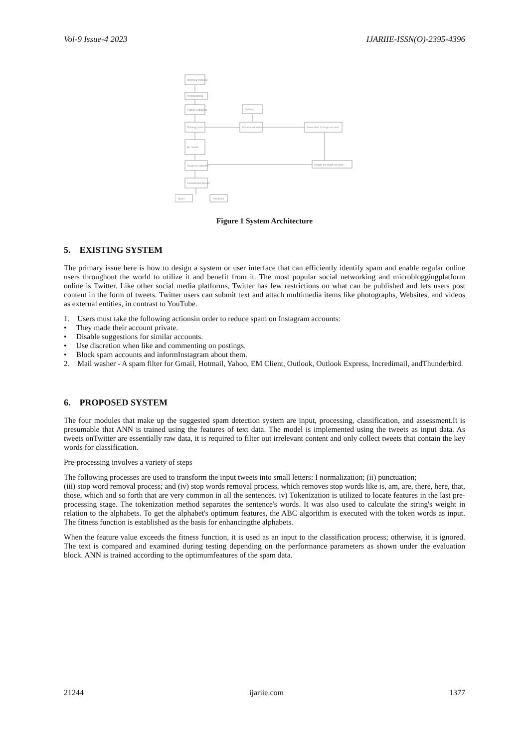Vol-9 Issue-4 2023 IJARIIE-ISSN(O)-2395-4396
Incoming message
Preprocessing
Feature extraction
Training phase
ML model
Rough set classifier
Classification Result
Spam
Not Spam
Dataset
Feature extraction
Generation of rough set rules
Update the rough set rules
Figure 1 System Architecture
5. EXISTING SYSTEM
The primary issue here is how to design a system or user interface that can efficiently identify spam and enable regular online users throughout the world to utilize it and benefit from it. The most popular social networking and microbloggingplatform online is Twitter. Like other social media platforms, Twitter has few restrictions on what can be published and lets users post content in the form of tweets. Twitter users can submit text and attach multimedia items like photographs, Websites, and videos as external entities, in contrast to YouTube.
1. Users must take the following actionsin order to reduce spam on Instagram accounts:
• They made their account private.
• Disable suggestions for similar accounts.
• Use discretion when like and commenting on postings.
• Block spam accounts and informInstagram about them.
2. Mail washer - A spam filter for Gmail, Hotmail, Yahoo, EM Client, Outlook, Outlook Express, Incredimail, andThunderbird.
6. PROPOSED SYSTEM
The four modules that make up the suggested spam detection system are input, processing, classification, and assessment.It is presumable that ANN is trained using the features of text data. The model is implemented using the tweets as input data. As tweets onTwitter are essentially raw data, it is required to filter out irrelevant content and only collect tweets that contain the key words for classification.
Pre-processing involves a variety of steps
The following processes are used to transform the input tweets into small letters: I normalization; (ii) punctuation;
(iii) stop word removal process; and (iv) stop words removal process, which removes stop words like is, am, are, there, here, that, those, which and so forth that are very common in all the sentences. iv) Tokenization is utilized to locate features in the last pre-processing stage. The tokenization method separates the sentence's words. It was also used to calculate the string's weight in relation to the alphabets. To get the alphabet's optimum features, the ABC algorithm is executed with the token words as input. The fitness function is established as the basis for enhancingthe alphabets.
When the feature value exceeds the fitness function, it is used as an input to the classification process; otherwise, it is ignored. The text is compared and examined during testing depending on the performance parameters as shown under the evaluation block. ANN is trained according to the optimumfeatures of the spam data.
21244 ijariie.com 1377